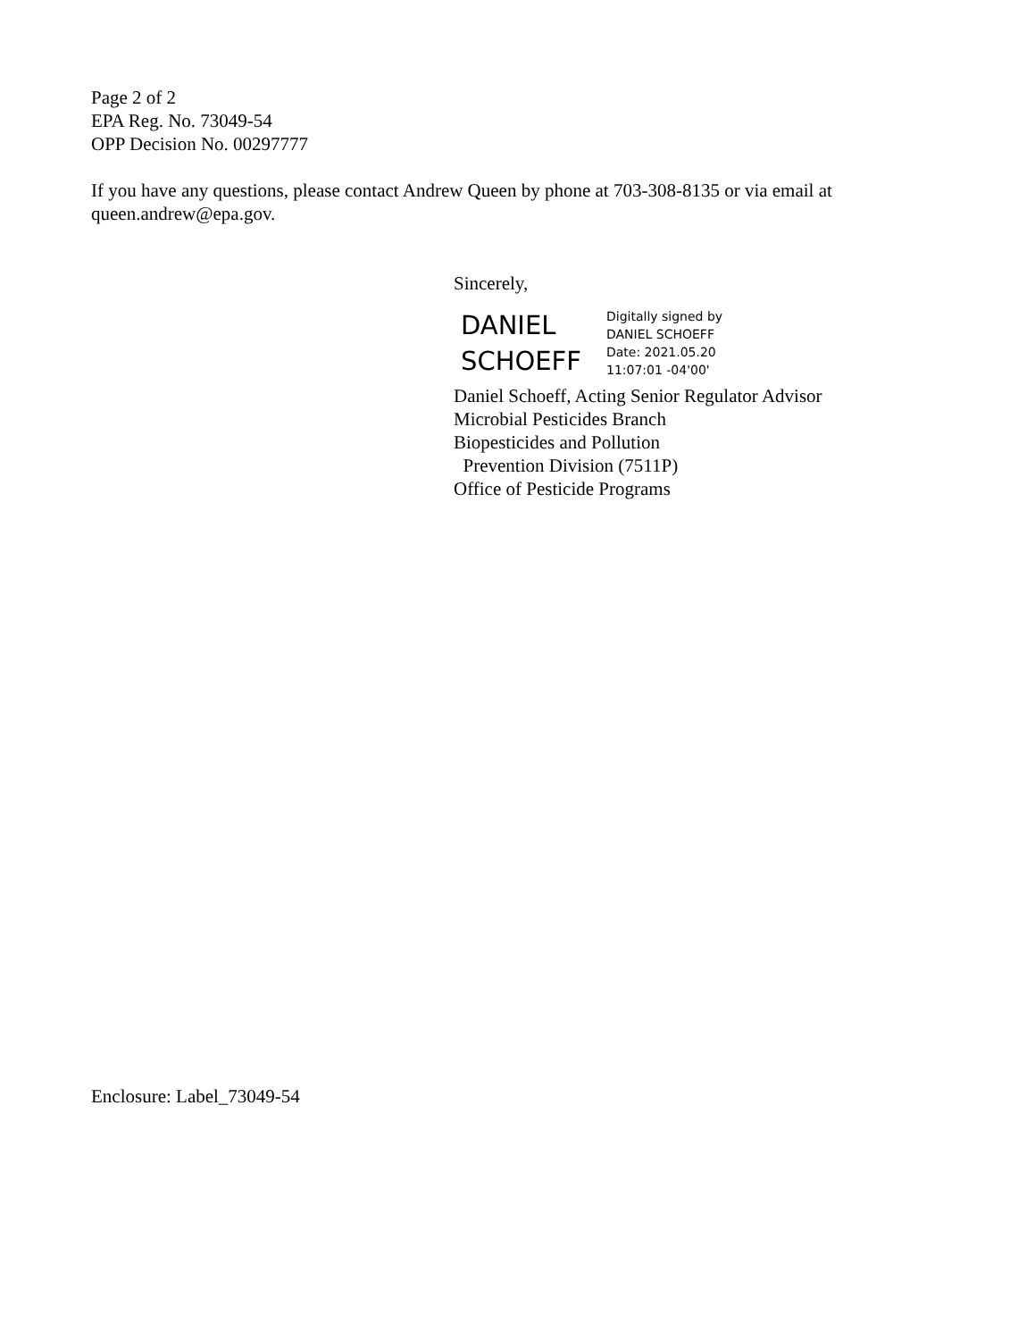Page 2 of 2
EPA Reg. No. 73049-54
OPP Decision No. 00297777
If you have any questions, please contact Andrew Queen by phone at 703-308-8135 or via email at queen.andrew@epa.gov.
Sincerely,
DANIEL
SCHOEFF
Digitally signed by
DANIEL SCHOEFF
Date: 2021.05.20
11:07:01 -04'00'
Daniel Schoeff, Acting Senior Regulator Advisor
Microbial Pesticides Branch
Biopesticides and Pollution
Prevention Division (7511P)
Office of Pesticide Programs
Enclosure: Label_73049-54